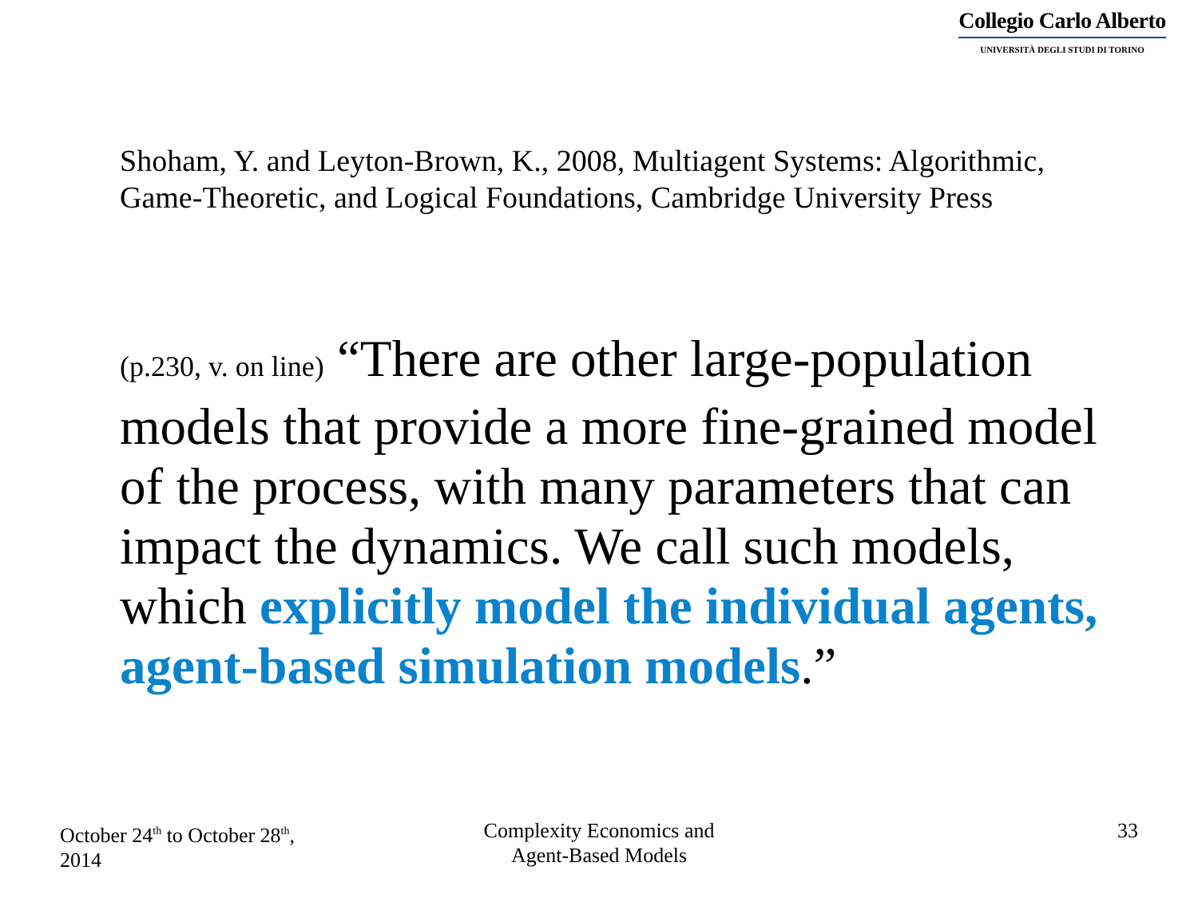Collegio Carlo Alberto
UNIVERSITÀ DEGLI STUDI DI TORINO
Shoham, Y. and Leyton-Brown, K., 2008, Multiagent Systems: Algorithmic, Game-Theoretic, and Logical Foundations, Cambridge University Press
(p.230, v. on line) “There are other large-population models that provide a more fine-grained model of the process, with many parameters that can impact the dynamics. We call such models, which explicitly model the individual agents, agent-based simulation models.”
October 24<sup>th</sup> to October 28<sup>th</sup>,
2014
Complexity Economics and
Agent-Based Models
33